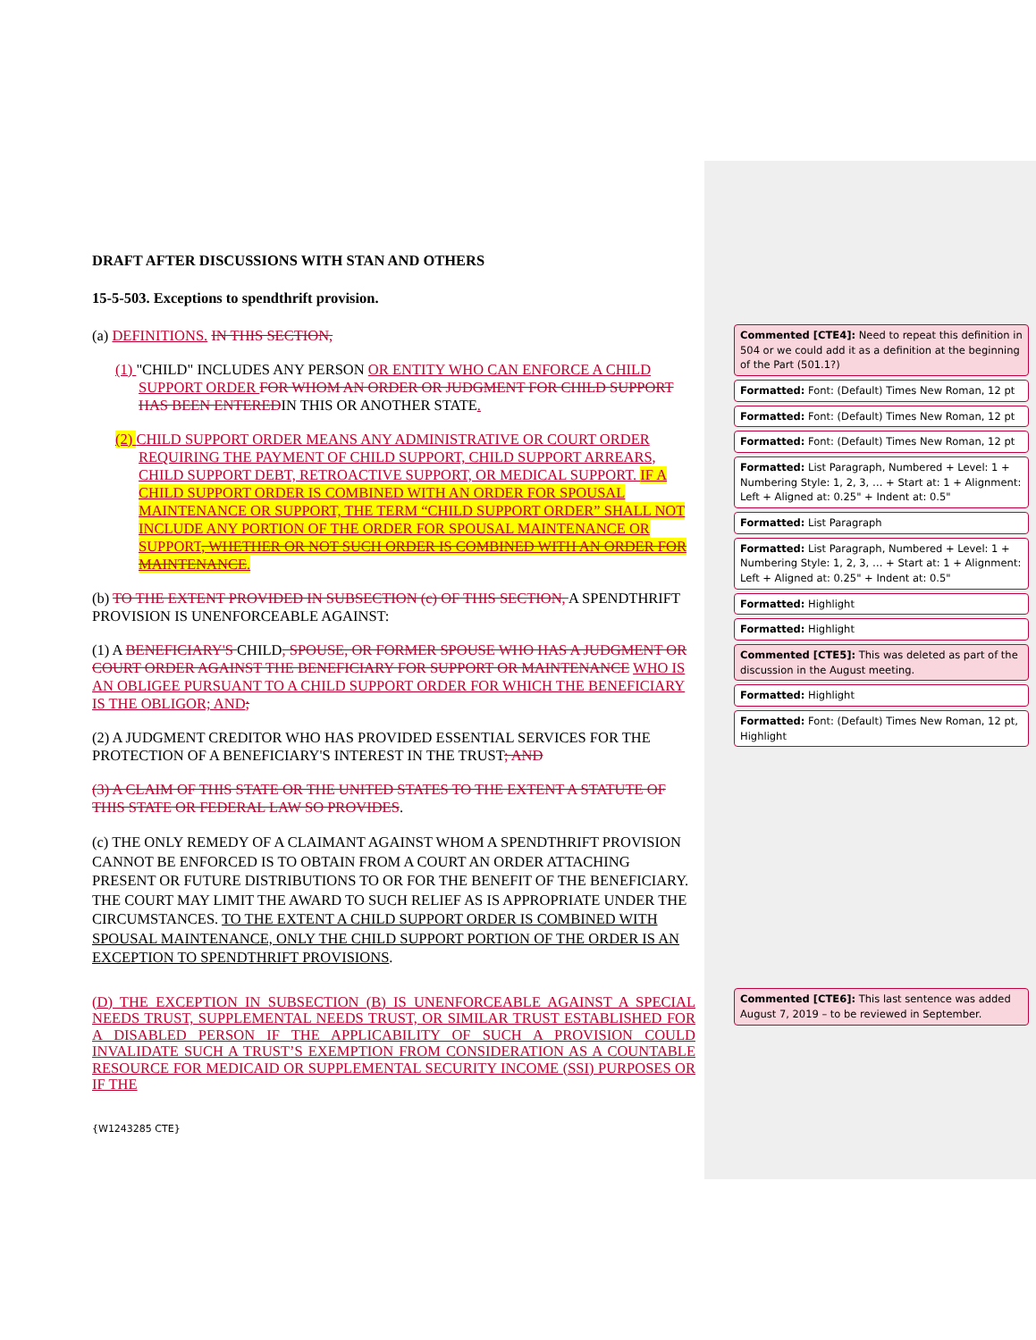DRAFT AFTER DISCUSSIONS WITH STAN AND OTHERS
15-5-503. Exceptions to spendthrift provision.
(a) DEFINITIONS. IN THIS SECTION,
(1) "CHILD" INCLUDES ANY PERSON OR ENTITY WHO CAN ENFORCE A CHILD SUPPORT ORDER FOR WHOM AN ORDER OR JUDGMENT FOR CHILD SUPPORT HAS BEEN ENTEREDIN THIS OR ANOTHER STATE.
(2) CHILD SUPPORT ORDER MEANS ANY ADMINISTRATIVE OR COURT ORDER REQUIRING THE PAYMENT OF CHILD SUPPORT, CHILD SUPPORT ARREARS, CHILD SUPPORT DEBT, RETROACTIVE SUPPORT, OR MEDICAL SUPPORT. IF A CHILD SUPPORT ORDER IS COMBINED WITH AN ORDER FOR SPOUSAL MAINTENANCE OR SUPPORT, THE TERM “CHILD SUPPORT ORDER” SHALL NOT INCLUDE ANY PORTION OF THE ORDER FOR SPOUSAL MAINTENANCE OR SUPPORT, WHETHER OR NOT SUCH ORDER IS COMBINED WITH AN ORDER FOR MAINTENANCE.
(b) TO THE EXTENT PROVIDED IN SUBSECTION (c) OF THIS SECTION, A SPENDTHRIFT PROVISION IS UNENFORCEABLE AGAINST:
(1) A BENEFICIARY'S CHILD, SPOUSE, OR FORMER SPOUSE WHO HAS A JUDGMENT OR COURT ORDER AGAINST THE BENEFICIARY FOR SUPPORT OR MAINTENANCE WHO IS AN OBLIGEE PURSUANT TO A CHILD SUPPORT ORDER FOR WHICH THE BENEFICIARY IS THE OBLIGOR; AND;
(2) A JUDGMENT CREDITOR WHO HAS PROVIDED ESSENTIAL SERVICES FOR THE PROTECTION OF A BENEFICIARY'S INTEREST IN THE TRUST; AND
(3) A CLAIM OF THIS STATE OR THE UNITED STATES TO THE EXTENT A STATUTE OF THIS STATE OR FEDERAL LAW SO PROVIDES.
(c) THE ONLY REMEDY OF A CLAIMANT AGAINST WHOM A SPENDTHRIFT PROVISION CANNOT BE ENFORCED IS TO OBTAIN FROM A COURT AN ORDER ATTACHING PRESENT OR FUTURE DISTRIBUTIONS TO OR FOR THE BENEFIT OF THE BENEFICIARY. THE COURT MAY LIMIT THE AWARD TO SUCH RELIEF AS IS APPROPRIATE UNDER THE CIRCUMSTANCES. TO THE EXTENT A CHILD SUPPORT ORDER IS COMBINED WITH SPOUSAL MAINTENANCE, ONLY THE CHILD SUPPORT PORTION OF THE ORDER IS AN EXCEPTION TO SPENDTHRIFT PROVISIONS.
(D) THE EXCEPTION IN SUBSECTION (B) IS UNENFORCEABLE AGAINST A SPECIAL NEEDS TRUST, SUPPLEMENTAL NEEDS TRUST, OR SIMILAR TRUST ESTABLISHED FOR A DISABLED PERSON IF THE APPLICABILITY OF SUCH A PROVISION COULD INVALIDATE SUCH A TRUST’S EXEMPTION FROM CONSIDERATION AS A COUNTABLE RESOURCE FOR MEDICAID OR SUPPLEMENTAL SECURITY INCOME (SSI) PURPOSES OR IF THE
{W1243285 CTE}
Commented [CTE4]: Need to repeat this definition in 504 or we could add it as a definition at the beginning of the Part (501.1?)
Formatted: Font: (Default) Times New Roman, 12 pt
Formatted: Font: (Default) Times New Roman, 12 pt
Formatted: Font: (Default) Times New Roman, 12 pt
Formatted: List Paragraph, Numbered + Level: 1 + Numbering Style: 1, 2, 3, … + Start at: 1 + Alignment: Left + Aligned at: 0.25" + Indent at: 0.5"
Formatted: List Paragraph
Formatted: List Paragraph, Numbered + Level: 1 + Numbering Style: 1, 2, 3, … + Start at: 1 + Alignment: Left + Aligned at: 0.25" + Indent at: 0.5"
Formatted: Highlight
Formatted: Highlight
Commented [CTE5]: This was deleted as part of the discussion in the August meeting.
Formatted: Highlight
Formatted: Font: (Default) Times New Roman, 12 pt, Highlight
Commented [CTE6]: This last sentence was added August 7, 2019 – to be reviewed in September.